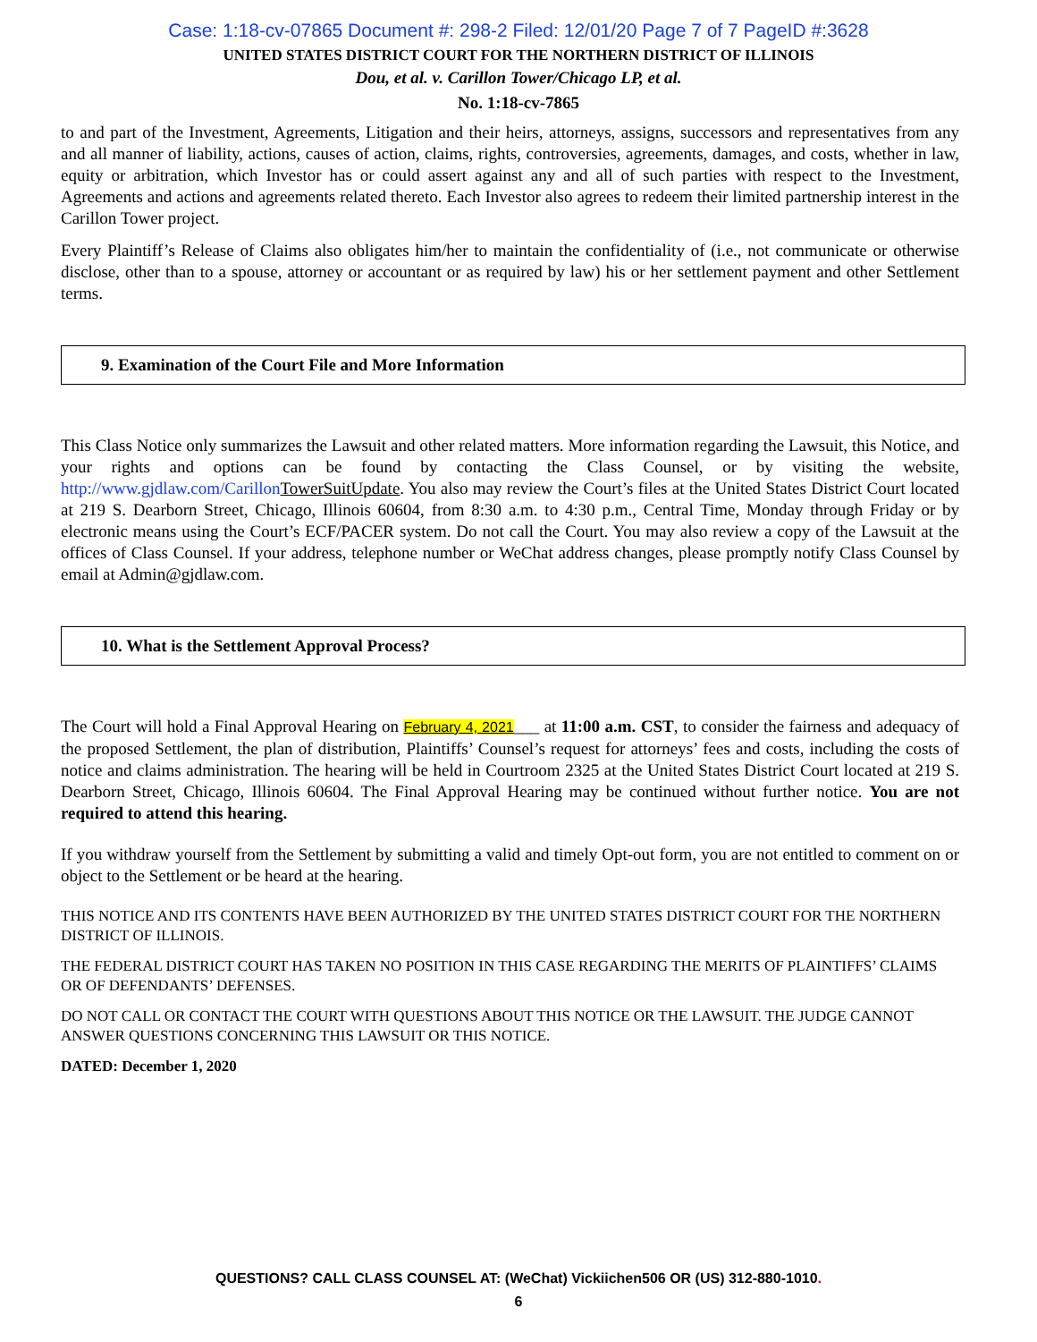Case: 1:18-cv-07865 Document #: 298-2 Filed: 12/01/20 Page 7 of 7 PageID #:3628
UNITED STATES DISTRICT COURT FOR THE NORTHERN DISTRICT OF ILLINOIS
Dou, et al. v. Carillon Tower/Chicago LP, et al.
No. 1:18-cv-7865
to and part of the Investment, Agreements, Litigation and their heirs, attorneys, assigns, successors and representatives from any and all manner of liability, actions, causes of action, claims, rights, controversies, agreements, damages, and costs, whether in law, equity or arbitration, which Investor has or could assert against any and all of such parties with respect to the Investment, Agreements and actions and agreements related thereto. Each Investor also agrees to redeem their limited partnership interest in the Carillon Tower project.
Every Plaintiff’s Release of Claims also obligates him/her to maintain the confidentiality of (i.e., not communicate or otherwise disclose, other than to a spouse, attorney or accountant or as required by law) his or her settlement payment and other Settlement terms.
9. Examination of the Court File and More Information
This Class Notice only summarizes the Lawsuit and other related matters. More information regarding the Lawsuit, this Notice, and your rights and options can be found by contacting the Class Counsel, or by visiting the website, http://www.gjdlaw.com/Carillon TowerSuitUpdate. You also may review the Court’s files at the United States District Court located at 219 S. Dearborn Street, Chicago, Illinois 60604, from 8:30 a.m. to 4:30 p.m., Central Time, Monday through Friday or by electronic means using the Court’s ECF/PACER system. Do not call the Court. You may also review a copy of the Lawsuit at the offices of Class Counsel. If your address, telephone number or WeChat address changes, please promptly notify Class Counsel by email at Admin@gjdlaw.com.
10. What is the Settlement Approval Process?
The Court will hold a Final Approval Hearing on February 4, 2021___ at 11:00 a.m. CST, to consider the fairness and adequacy of the proposed Settlement, the plan of distribution, Plaintiffs’ Counsel’s request for attorneys’ fees and costs, including the costs of notice and claims administration. The hearing will be held in Courtroom 2325 at the United States District Court located at 219 S. Dearborn Street, Chicago, Illinois 60604. The Final Approval Hearing may be continued without further notice. You are not required to attend this hearing.
If you withdraw yourself from the Settlement by submitting a valid and timely Opt-out form, you are not entitled to comment on or object to the Settlement or be heard at the hearing.
THIS NOTICE AND ITS CONTENTS HAVE BEEN AUTHORIZED BY THE UNITED STATES DISTRICT COURT FOR THE NORTHERN DISTRICT OF ILLINOIS.
THE FEDERAL DISTRICT COURT HAS TAKEN NO POSITION IN THIS CASE REGARDING THE MERITS OF PLAINTIFFS’ CLAIMS OR OF DEFENDANTS’ DEFENSES.
DO NOT CALL OR CONTACT THE COURT WITH QUESTIONS ABOUT THIS NOTICE OR THE LAWSUIT. THE JUDGE CANNOT ANSWER QUESTIONS CONCERNING THIS LAWSUIT OR THIS NOTICE.
DATED: December 1, 2020
QUESTIONS? CALL CLASS COUNSEL AT: (WeChat) Vickiichen506 OR (US) 312-880-1010.
6